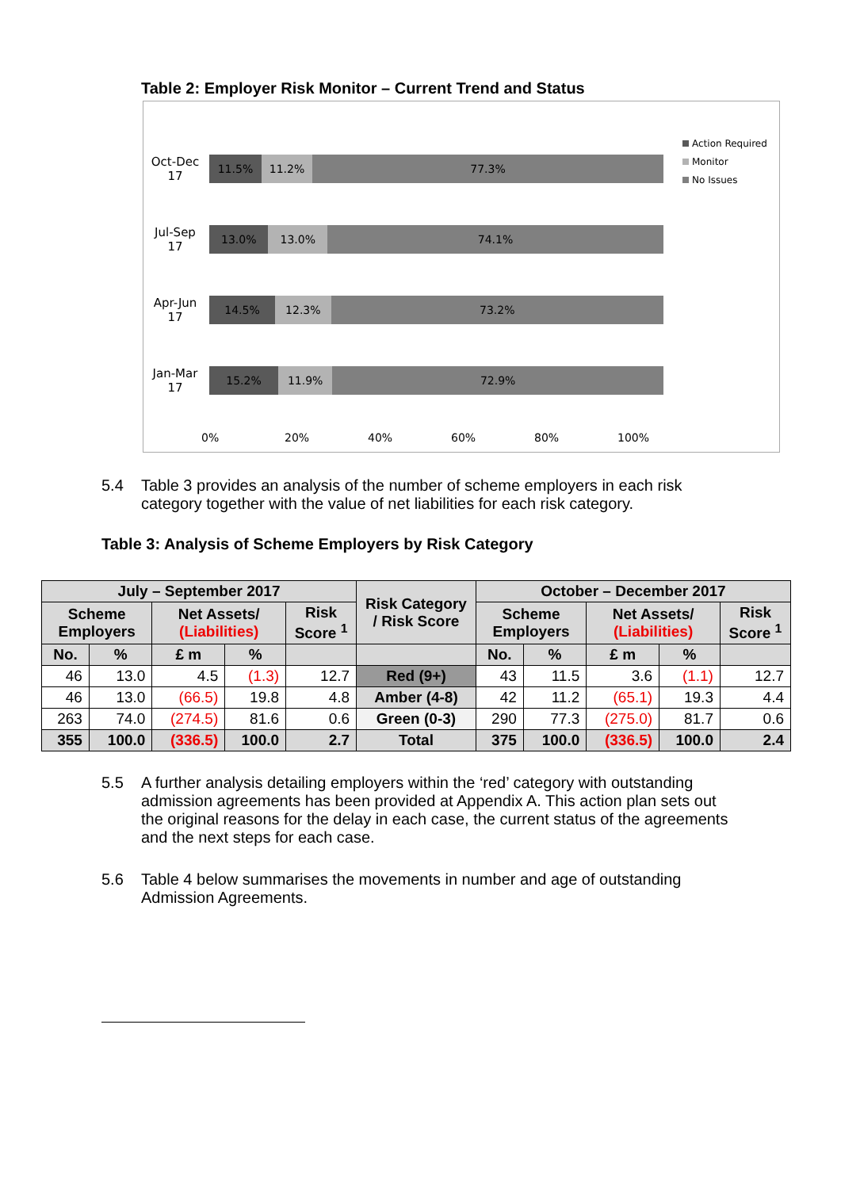Table 2: Employer Risk Monitor – Current Trend and Status
Oct-Dec
17
11.5% 11.2% 77.3%
Jul-Sep
17
13.0% 13.0% 74.1%
Apr-Jun
17
14.5% 12.3% 73.2%
Jan-Mar
17
15.2% 11.9% 72.9%
0% 20% 40% 60% 80% 100%
Action Required
Monitor
No Issues
5.4 Table 3 provides an analysis of the number of scheme employers in each risk category together with the value of net liabilities for each risk category.
Table 3: Analysis of Scheme Employers by Risk Category
| July – September 2017 | | | | | Risk Category / Risk Score | October – December 2017 | | | | |
| --- | --- | --- | --- | --- | --- | --- | --- | --- | --- | --- |
| Scheme Employers | | Net Assets/ (Liabilities) | | Risk Score <sup>1</sup> | | Scheme Employers | | Net Assets/ (Liabilities) | | Risk Score <sup>1</sup> |
| No. | % | £ m | % | | | No. | % | £ m | % | |
| 46 | 13.0 | 4.5 | (1.3) | 12.7 | Red (9+) | 43 | 11.5 | 3.6 | (1.1) | 12.7 |
| 46 | 13.0 | (66.5) | 19.8 | 4.8 | Amber (4-8) | 42 | 11.2 | (65.1) | 19.3 | 4.4 |
| 263 | 74.0 | (274.5) | 81.6 | 0.6 | Green (0-3) | 290 | 77.3 | (275.0) | 81.7 | 0.6 |
| 355 | 100.0 | (336.5) | 100.0 | 2.7 | Total | 375 | 100.0 | (336.5) | 100.0 | 2.4 |
5.5 A further analysis detailing employers within the ‘red’ category with outstanding admission agreements has been provided at Appendix A. This action plan sets out the original reasons for the delay in each case, the current status of the agreements and the next steps for each case.
5.6 Table 4 below summarises the movements in number and age of outstanding Admission Agreements.